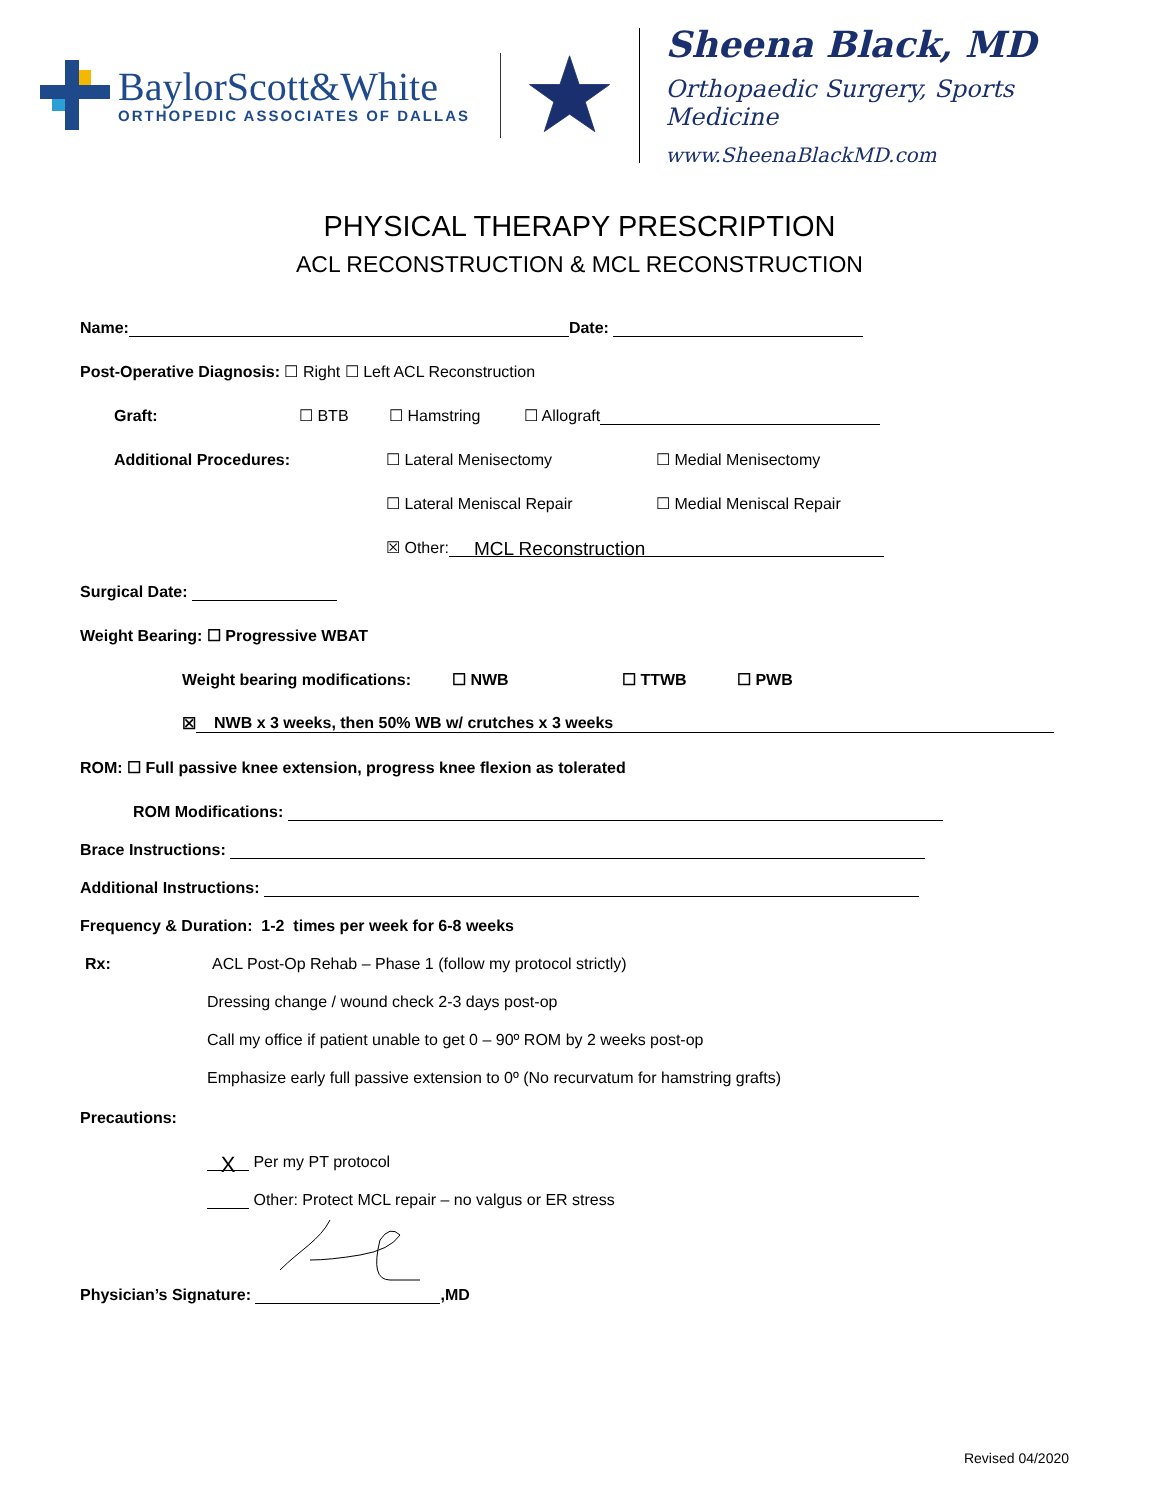BaylorScott&White
ORTHOPEDIC ASSOCIATES OF DALLAS
Sheena Black, MD
Orthopaedic Surgery, Sports Medicine
www.SheenaBlackMD.com
PHYSICAL THERAPY PRESCRIPTION
ACL RECONSTRUCTION & MCL RECONSTRUCTION
Name: Date:
Post-Operative Diagnosis: ☐ Right ☐ Left ACL Reconstruction
Graft: ☐ BTB ☐ Hamstring ☐ Allograft
Additional Procedures: ☐ Lateral Menisectomy ☐ Medial Menisectomy
☐ Lateral Meniscal Repair ☐ Medial Meniscal Repair
☒ Other: MCL Reconstruction
Surgical Date:
Weight Bearing: ☐ Progressive WBAT
Weight bearing modifications: ☐ NWB ☐ TTWB ☐ PWB
☒ NWB x 3 weeks, then 50% WB w/ crutches x 3 weeks
ROM: ☐ Full passive knee extension, progress knee flexion as tolerated
ROM Modifications:
Brace Instructions:
Additional Instructions:
Frequency & Duration: 1-2 times per week for 6-8 weeks
Rx: ACL Post-Op Rehab – Phase 1 (follow my protocol strictly)
Dressing change / wound check 2-3 days post-op
Call my office if patient unable to get 0 – 90º ROM by 2 weeks post-op
Emphasize early full passive extension to 0º (No recurvatum for hamstring grafts)
Precautions:
X Per my PT protocol
Other: Protect MCL repair – no valgus or ER stress
Physician’s Signature: ,MD
Revised 04/2020